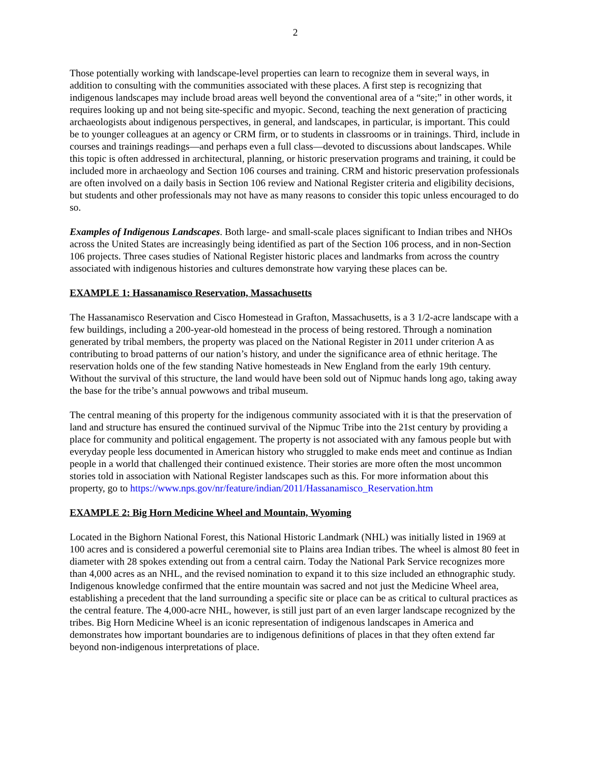2
Those potentially working with landscape-level properties can learn to recognize them in several ways, in addition to consulting with the communities associated with these places. A first step is recognizing that indigenous landscapes may include broad areas well beyond the conventional area of a “site;” in other words, it requires looking up and not being site-specific and myopic. Second, teaching the next generation of practicing archaeologists about indigenous perspectives, in general, and landscapes, in particular, is important. This could be to younger colleagues at an agency or CRM firm, or to students in classrooms or in trainings. Third, include in courses and trainings readings—and perhaps even a full class—devoted to discussions about landscapes. While this topic is often addressed in architectural, planning, or historic preservation programs and training, it could be included more in archaeology and Section 106 courses and training. CRM and historic preservation professionals are often involved on a daily basis in Section 106 review and National Register criteria and eligibility decisions, but students and other professionals may not have as many reasons to consider this topic unless encouraged to do so.
Examples of Indigenous Landscapes. Both large- and small-scale places significant to Indian tribes and NHOs across the United States are increasingly being identified as part of the Section 106 process, and in non-Section 106 projects. Three cases studies of National Register historic places and landmarks from across the country associated with indigenous histories and cultures demonstrate how varying these places can be.
EXAMPLE 1: Hassanamisco Reservation, Massachusetts
The Hassanamisco Reservation and Cisco Homestead in Grafton, Massachusetts, is a 3 1/2-acre landscape with a few buildings, including a 200-year-old homestead in the process of being restored. Through a nomination generated by tribal members, the property was placed on the National Register in 2011 under criterion A as contributing to broad patterns of our nation’s history, and under the significance area of ethnic heritage. The reservation holds one of the few standing Native homesteads in New England from the early 19th century. Without the survival of this structure, the land would have been sold out of Nipmuc hands long ago, taking away the base for the tribe’s annual powwows and tribal museum.
The central meaning of this property for the indigenous community associated with it is that the preservation of land and structure has ensured the continued survival of the Nipmuc Tribe into the 21st century by providing a place for community and political engagement. The property is not associated with any famous people but with everyday people less documented in American history who struggled to make ends meet and continue as Indian people in a world that challenged their continued existence. Their stories are more often the most uncommon stories told in association with National Register landscapes such as this. For more information about this property, go to https://www.nps.gov/nr/feature/indian/2011/Hassanamisco_Reservation.htm
EXAMPLE 2: Big Horn Medicine Wheel and Mountain, Wyoming
Located in the Bighorn National Forest, this National Historic Landmark (NHL) was initially listed in 1969 at 100 acres and is considered a powerful ceremonial site to Plains area Indian tribes. The wheel is almost 80 feet in diameter with 28 spokes extending out from a central cairn. Today the National Park Service recognizes more than 4,000 acres as an NHL, and the revised nomination to expand it to this size included an ethnographic study. Indigenous knowledge confirmed that the entire mountain was sacred and not just the Medicine Wheel area, establishing a precedent that the land surrounding a specific site or place can be as critical to cultural practices as the central feature. The 4,000-acre NHL, however, is still just part of an even larger landscape recognized by the tribes. Big Horn Medicine Wheel is an iconic representation of indigenous landscapes in America and demonstrates how important boundaries are to indigenous definitions of places in that they often extend far beyond non-indigenous interpretations of place.